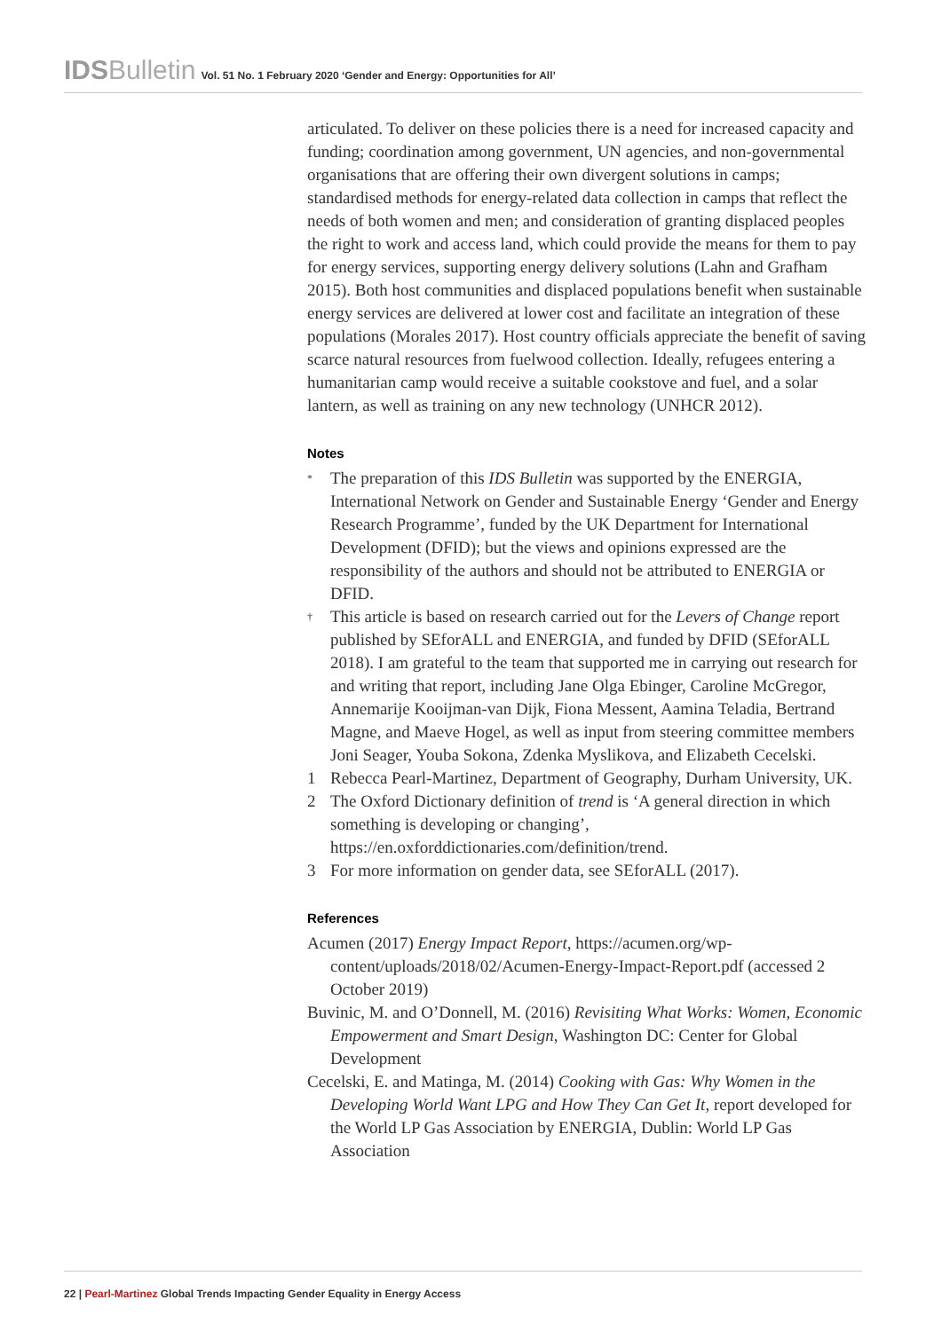IDSBulletin Vol. 51 No. 1 February 2020 ‘Gender and Energy: Opportunities for All’
articulated. To deliver on these policies there is a need for increased capacity and funding; coordination among government, UN agencies, and non-governmental organisations that are offering their own divergent solutions in camps; standardised methods for energy-related data collection in camps that reflect the needs of both women and men; and consideration of granting displaced peoples the right to work and access land, which could provide the means for them to pay for energy services, supporting energy delivery solutions (Lahn and Grafham 2015). Both host communities and displaced populations benefit when sustainable energy services are delivered at lower cost and facilitate an integration of these populations (Morales 2017). Host country officials appreciate the benefit of saving scarce natural resources from fuelwood collection. Ideally, refugees entering a humanitarian camp would receive a suitable cookstove and fuel, and a solar lantern, as well as training on any new technology (UNHCR 2012).
Notes
* The preparation of this IDS Bulletin was supported by the ENERGIA, International Network on Gender and Sustainable Energy ‘Gender and Energy Research Programme’, funded by the UK Department for International Development (DFID); but the views and opinions expressed are the responsibility of the authors and should not be attributed to ENERGIA or DFID.
† This article is based on research carried out for the Levers of Change report published by SEforALL and ENERGIA, and funded by DFID (SEforALL 2018). I am grateful to the team that supported me in carrying out research for and writing that report, including Jane Olga Ebinger, Caroline McGregor, Annemarije Kooijman-van Dijk, Fiona Messent, Aamina Teladia, Bertrand Magne, and Maeve Hogel, as well as input from steering committee members Joni Seager, Youba Sokona, Zdenka Myslikova, and Elizabeth Cecelski.
1 Rebecca Pearl-Martinez, Department of Geography, Durham University, UK.
2 The Oxford Dictionary definition of trend is ‘A general direction in which something is developing or changing’, https://en.oxforddictionaries.com/definition/trend.
3 For more information on gender data, see SEforALL (2017).
References
Acumen (2017) Energy Impact Report, https://acumen.org/wp-content/uploads/2018/02/Acumen-Energy-Impact-Report.pdf (accessed 2 October 2019)
Buvinic, M. and O’Donnell, M. (2016) Revisiting What Works: Women, Economic Empowerment and Smart Design, Washington DC: Center for Global Development
Cecelski, E. and Matinga, M. (2014) Cooking with Gas: Why Women in the Developing World Want LPG and How They Can Get It, report developed for the World LP Gas Association by ENERGIA, Dublin: World LP Gas Association
22 | Pearl-Martinez Global Trends Impacting Gender Equality in Energy Access